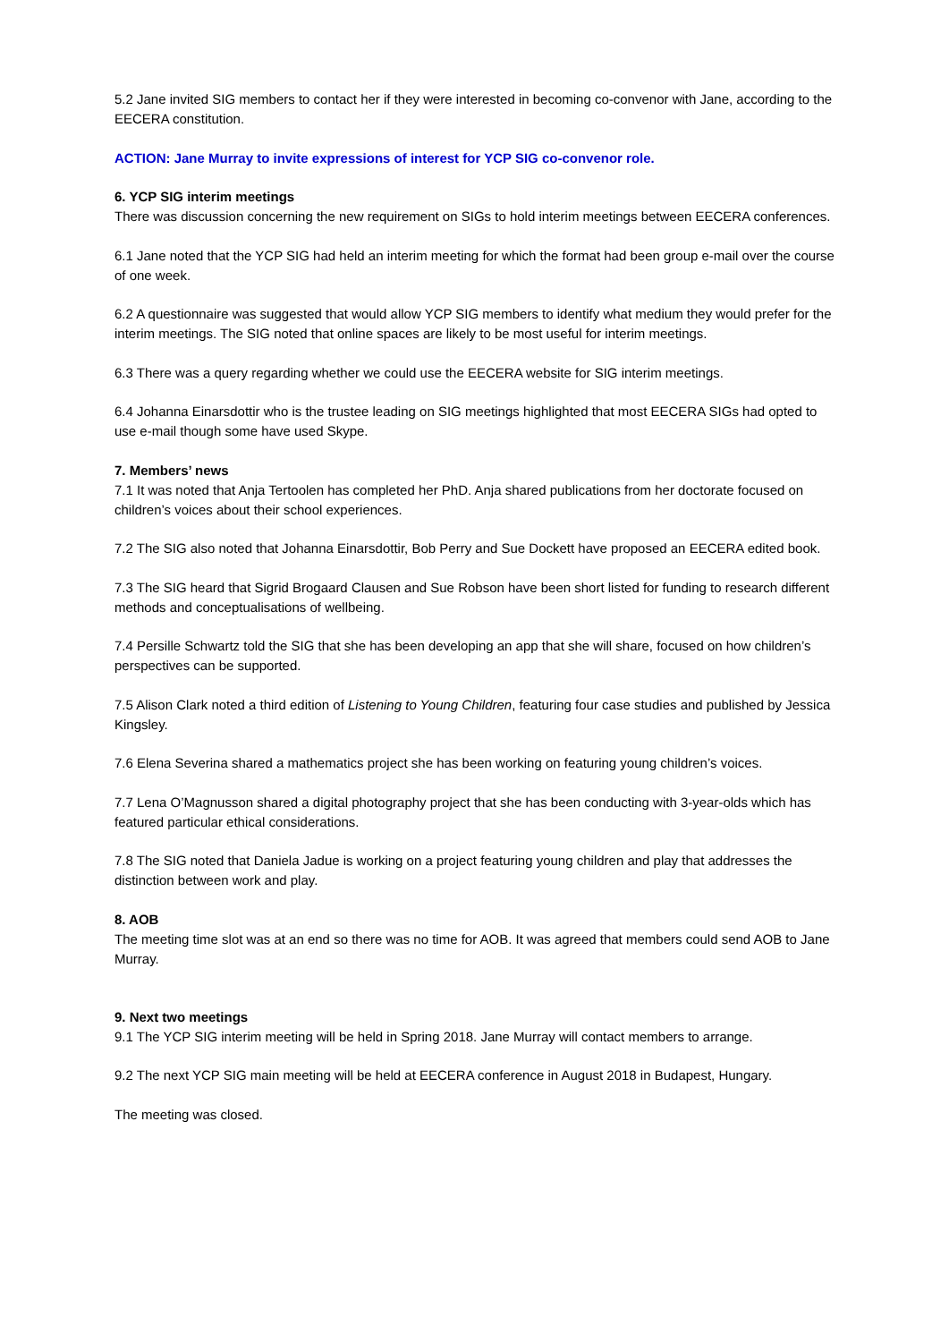5.2 Jane invited SIG members to contact her if they were interested in becoming co-convenor with Jane, according to the EECERA constitution.
ACTION: Jane Murray to invite expressions of interest for YCP SIG co-convenor role.
6. YCP SIG interim meetings
There was discussion concerning the new requirement on SIGs to hold interim meetings between EECERA conferences.
6.1 Jane noted that the YCP SIG had held an interim meeting for which the format had been group e-mail over the course of one week.
6.2 A questionnaire was suggested that would allow YCP SIG members to identify what medium they would prefer for the interim meetings. The SIG noted that online spaces are likely to be most useful for interim meetings.
6.3 There was a query regarding whether we could use the EECERA website for SIG interim meetings.
6.4 Johanna Einarsdottir who is the trustee leading on SIG meetings highlighted that most EECERA SIGs had opted to use e-mail though some have used Skype.
7. Members’ news
7.1 It was noted that Anja Tertoolen has completed her PhD. Anja shared publications from her doctorate focused on children’s voices about their school experiences.
7.2 The SIG also noted that Johanna Einarsdottir, Bob Perry and Sue Dockett have proposed an EECERA edited book.
7.3 The SIG heard that Sigrid Brogaard Clausen and Sue Robson have been short listed for funding to research different methods and conceptualisations of wellbeing.
7.4 Persille Schwartz told the SIG that she has been developing an app that she will share, focused on how children’s perspectives can be supported.
7.5 Alison Clark noted a third edition of Listening to Young Children, featuring four case studies and published by Jessica Kingsley.
7.6 Elena Severina shared a mathematics project she has been working on featuring young children’s voices.
7.7 Lena O’Magnusson shared a digital photography project that she has been conducting with 3-year-olds which has featured particular ethical considerations.
7.8 The SIG noted that Daniela Jadue is working on a project featuring young children and play that addresses the distinction between work and play.
8. AOB
The meeting time slot was at an end so there was no time for AOB. It was agreed that members could send AOB to Jane Murray.
9. Next two meetings
9.1 The YCP SIG interim meeting will be held in Spring 2018. Jane Murray will contact members to arrange.
9.2 The next YCP SIG main meeting will be held at EECERA conference in August 2018 in Budapest, Hungary.
The meeting was closed.